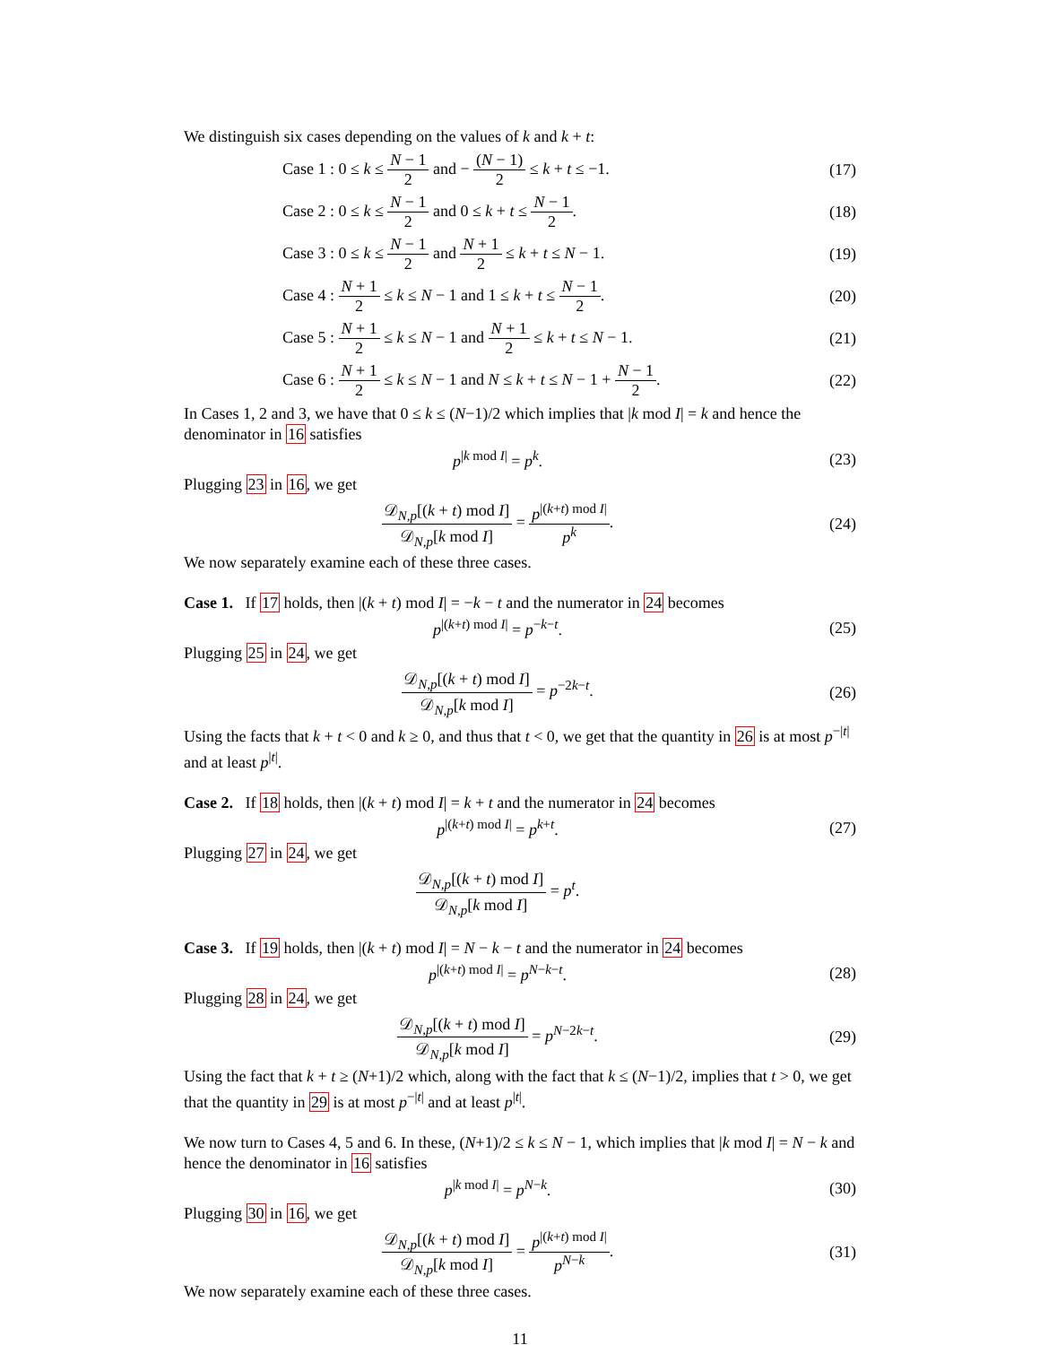We distinguish six cases depending on the values of k and k + t:
Case 1 : 0 ≤ k ≤ N − 1 2 and − (N − 1) 2 ≤ k + t ≤ −1.
(17)
Case 2 : 0 ≤ k ≤ N − 1 2 and 0 ≤ k + t ≤ N − 1 2.
(18)
Case 3 : 0 ≤ k ≤ N − 1 2 and N + 1 2 ≤ k + t ≤ N − 1.
(19)
Case 4 : N + 1 2 ≤ k ≤ N − 1 and 1 ≤ k + t ≤ N − 1 2.
(20)
Case 5 : N + 1 2 ≤ k ≤ N − 1 and N + 1 2 ≤ k + t ≤ N − 1.
(21)
Case 6 : N + 1 2 ≤ k ≤ N − 1 and N ≤ k + t ≤ N − 1 + N − 1 2.
(22)
In Cases 1, 2 and 3, we have that 0 ≤ k ≤ (N−1)/2 which implies that |k mod I| = k and hence the denominator in 16 satisfies
p<sup>|k mod I|</sup> = p<sup>k</sup>. (23)
Plugging 23 in 16, we get
𝒟<sub>N,p</sub>[(k + t) mod I] 𝒟<sub>N,p</sub>[k mod I] = p<sup>|(k+t) mod I|</sup> p<sup>k</sup>.
(24)
We now separately examine each of these three cases.
Case 1. If 17 holds, then |(k + t) mod I| = −k − t and the numerator in 24 becomes
p<sup>|(k+t) mod I|</sup> = p<sup>−k−t</sup>. (25)
Plugging 25 in 24, we get
𝒟<sub>N,p</sub>[(k + t) mod I] 𝒟<sub>N,p</sub>[k mod I] = p<sup>−2k−t</sup>.
(26)
Using the facts that k + t < 0 and k ≥ 0, and thus that t < 0, we get that the quantity in 26 is at most p<sup>−|t|</sup> and at least p<sup>|t|</sup>.
Case 2. If 18 holds, then |(k + t) mod I| = k + t and the numerator in 24 becomes
p<sup>|(k+t) mod I|</sup> = p<sup>k+t</sup>. (27)
Plugging 27 in 24, we get
𝒟<sub>N,p</sub>[(k + t) mod I] 𝒟<sub>N,p</sub>[k mod I] = p<sup>t</sup>.
Case 3. If 19 holds, then |(k + t) mod I| = N − k − t and the numerator in 24 becomes
p<sup>|(k+t) mod I|</sup> = p<sup>N−k−t</sup>. (28)
Plugging 28 in 24, we get
𝒟<sub>N,p</sub>[(k + t) mod I] 𝒟<sub>N,p</sub>[k mod I] = p<sup>N−2k−t</sup>.
(29)
Using the fact that k + t ≥ (N+1)/2 which, along with the fact that k ≤ (N−1)/2, implies that t > 0, we get that the quantity in 29 is at most p<sup>−|t|</sup> and at least p<sup>|t|</sup>.
We now turn to Cases 4, 5 and 6. In these, (N+1)/2 ≤ k ≤ N − 1, which implies that |k mod I| = N − k and hence the denominator in 16 satisfies
p<sup>|k mod I|</sup> = p<sup>N−k</sup>. (30)
Plugging 30 in 16, we get
𝒟<sub>N,p</sub>[(k + t) mod I] 𝒟<sub>N,p</sub>[k mod I] = p<sup>|(k+t) mod I|</sup> p<sup>N−k</sup>.
(31)
We now separately examine each of these three cases.
11